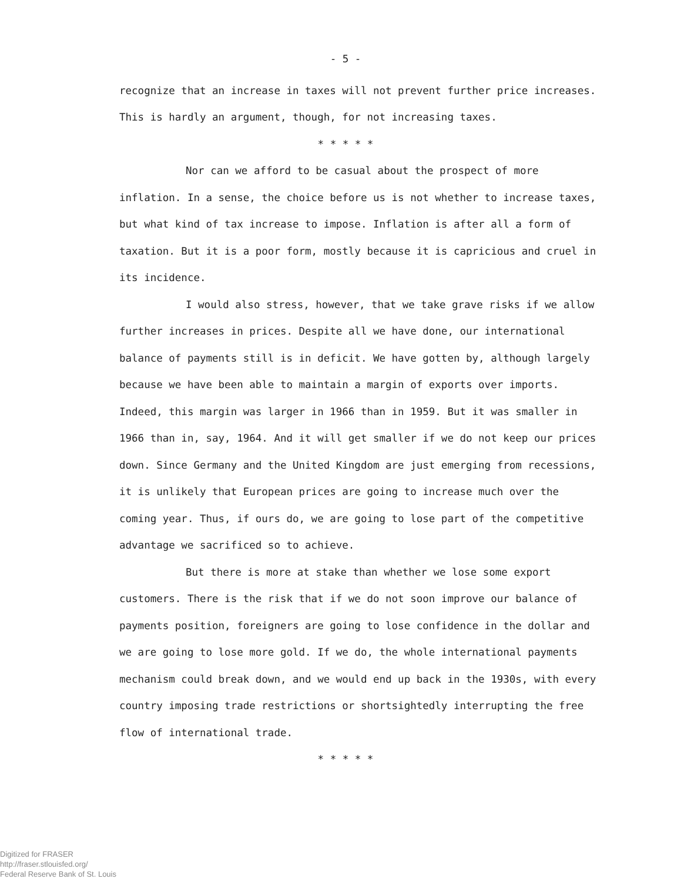- 5 -
recognize that an increase in taxes will not prevent further price increases. This is hardly an argument, though, for not increasing taxes.
* * * * *
Nor can we afford to be casual about the prospect of more inflation. In a sense, the choice before us is not whether to increase taxes, but what kind of tax increase to impose. Inflation is after all a form of taxation. But it is a poor form, mostly because it is capricious and cruel in its incidence.
I would also stress, however, that we take grave risks if we allow further increases in prices. Despite all we have done, our international balance of payments still is in deficit. We have gotten by, although largely because we have been able to maintain a margin of exports over imports. Indeed, this margin was larger in 1966 than in 1959. But it was smaller in 1966 than in, say, 1964. And it will get smaller if we do not keep our prices down. Since Germany and the United Kingdom are just emerging from recessions, it is unlikely that European prices are going to increase much over the coming year. Thus, if ours do, we are going to lose part of the competitive advantage we sacrificed so to achieve.
But there is more at stake than whether we lose some export customers. There is the risk that if we do not soon improve our balance of payments position, foreigners are going to lose confidence in the dollar and we are going to lose more gold. If we do, the whole international payments mechanism could break down, and we would end up back in the 1930s, with every country imposing trade restrictions or shortsightedly interrupting the free flow of international trade.
* * * * *
Digitized for FRASER
http://fraser.stlouisfed.org/
Federal Reserve Bank of St. Louis